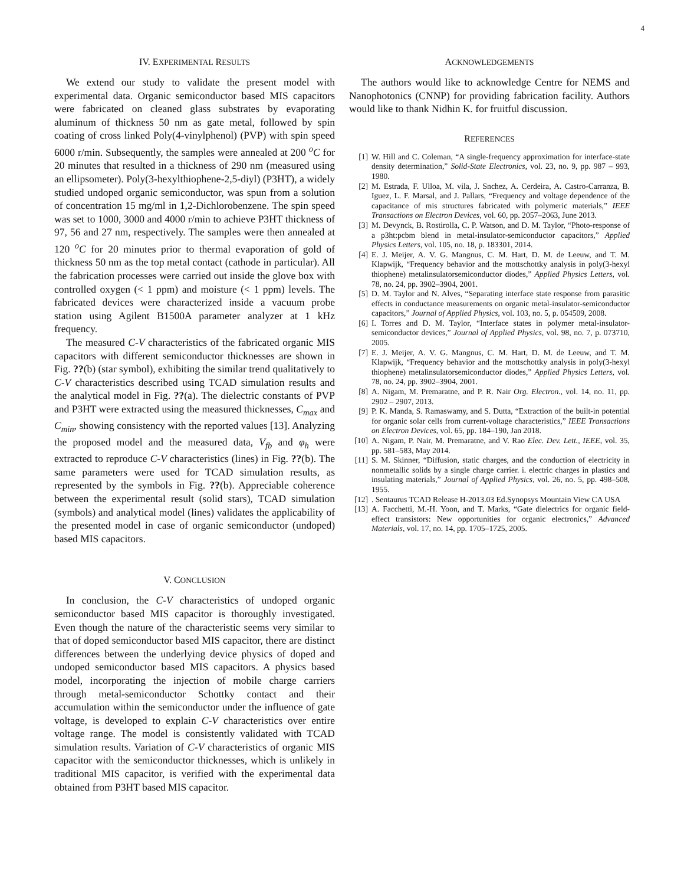4
IV. EXPERIMENTAL RESULTS
We extend our study to validate the present model with experimental data. Organic semiconductor based MIS capacitors were fabricated on cleaned glass substrates by evaporating aluminum of thickness 50 nm as gate metal, followed by spin coating of cross linked Poly(4-vinylphenol) (PVP) with spin speed 6000 r/min. Subsequently, the samples were annealed at 200 <sup>o</sup>C for 20 minutes that resulted in a thickness of 290 nm (measured using an ellipsometer). Poly(3-hexylthiophene-2,5-diyl) (P3HT), a widely studied undoped organic semiconductor, was spun from a solution of concentration 15 mg/ml in 1,2-Dichlorobenzene. The spin speed was set to 1000, 3000 and 4000 r/min to achieve P3HT thickness of 97, 56 and 27 nm, respectively. The samples were then annealed at 120 <sup>o</sup>C for 20 minutes prior to thermal evaporation of gold of thickness 50 nm as the top metal contact (cathode in particular). All the fabrication processes were carried out inside the glove box with controlled oxygen (< 1 ppm) and moisture (< 1 ppm) levels. The fabricated devices were characterized inside a vacuum probe station using Agilent B1500A parameter analyzer at 1 kHz frequency.
The measured C-V characteristics of the fabricated organic MIS capacitors with different semiconductor thicknesses are shown in Fig. ??(b) (star symbol), exhibiting the similar trend qualitatively to C-V characteristics described using TCAD simulation results and the analytical model in Fig. ??(a). The dielectric constants of PVP and P3HT were extracted using the measured thicknesses, C<sub>max</sub> and C<sub>min</sub>, showing consistency with the reported values [13]. Analyzing the proposed model and the measured data, V<sub>fb</sub> and φ<sub>h</sub> were extracted to reproduce C-V characteristics (lines) in Fig. ??(b). The same parameters were used for TCAD simulation results, as represented by the symbols in Fig. ??(b). Appreciable coherence between the experimental result (solid stars), TCAD simulation (symbols) and analytical model (lines) validates the applicability of the presented model in case of organic semiconductor (undoped) based MIS capacitors.
V. CONCLUSION
In conclusion, the C-V characteristics of undoped organic semiconductor based MIS capacitor is thoroughly investigated. Even though the nature of the characteristic seems very similar to that of doped semiconductor based MIS capacitor, there are distinct differences between the underlying device physics of doped and undoped semiconductor based MIS capacitors. A physics based model, incorporating the injection of mobile charge carriers through metal-semiconductor Schottky contact and their accumulation within the semiconductor under the influence of gate voltage, is developed to explain C-V characteristics over entire voltage range. The model is consistently validated with TCAD simulation results. Variation of C-V characteristics of organic MIS capacitor with the semiconductor thicknesses, which is unlikely in traditional MIS capacitor, is verified with the experimental data obtained from P3HT based MIS capacitor.
ACKNOWLEDGEMENTS
The authors would like to acknowledge Centre for NEMS and Nanophotonics (CNNP) for providing fabrication facility. Authors would like to thank Nidhin K. for fruitful discussion.
REFERENCES
[1] W. Hill and C. Coleman, “A single-frequency approximation for interface-state density determination,” Solid-State Electronics, vol. 23, no. 9, pp. 987 – 993, 1980.
[2] M. Estrada, F. Ulloa, M. vila, J. Snchez, A. Cerdeira, A. Castro-Carranza, B. Iguez, L. F. Marsal, and J. Pallars, “Frequency and voltage dependence of the capacitance of mis structures fabricated with polymeric materials,” IEEE Transactions on Electron Devices, vol. 60, pp. 2057–2063, June 2013.
[3] M. Devynck, B. Rostirolla, C. P. Watson, and D. M. Taylor, “Photo-response of a p3ht:pcbm blend in metal-insulator-semiconductor capacitors,” Applied Physics Letters, vol. 105, no. 18, p. 183301, 2014.
[4] E. J. Meijer, A. V. G. Mangnus, C. M. Hart, D. M. de Leeuw, and T. M. Klapwijk, “Frequency behavior and the mottschottky analysis in poly(3-hexyl thiophene) metalinsulatorsemiconductor diodes,” Applied Physics Letters, vol. 78, no. 24, pp. 3902–3904, 2001.
[5] D. M. Taylor and N. Alves, “Separating interface state response from parasitic effects in conductance measurements on organic metal-insulator-semiconductor capacitors,” Journal of Applied Physics, vol. 103, no. 5, p. 054509, 2008.
[6] I. Torres and D. M. Taylor, “Interface states in polymer metal-insulator-semiconductor devices,” Journal of Applied Physics, vol. 98, no. 7, p. 073710, 2005.
[7] E. J. Meijer, A. V. G. Mangnus, C. M. Hart, D. M. de Leeuw, and T. M. Klapwijk, “Frequency behavior and the mottschottky analysis in poly(3-hexyl thiophene) metalinsulatorsemiconductor diodes,” Applied Physics Letters, vol. 78, no. 24, pp. 3902–3904, 2001.
[8] A. Nigam, M. Premaratne, and P. R. Nair Org. Electron., vol. 14, no. 11, pp. 2902 – 2907, 2013.
[9] P. K. Manda, S. Ramaswamy, and S. Dutta, “Extraction of the built-in potential for organic solar cells from current-voltage characteristics,” IEEE Transactions on Electron Devices, vol. 65, pp. 184–190, Jan 2018.
[10] A. Nigam, P. Nair, M. Premaratne, and V. Rao Elec. Dev. Lett., IEEE, vol. 35, pp. 581–583, May 2014.
[11] S. M. Skinner, “Diffusion, static charges, and the conduction of electricity in nonmetallic solids by a single charge carrier. i. electric charges in plastics and insulating materials,” Journal of Applied Physics, vol. 26, no. 5, pp. 498–508, 1955.
[12]. Sentaurus TCAD Release H-2013.03 Ed.Synopsys Mountain View CA USA
[13] A. Facchetti, M.-H. Yoon, and T. Marks, “Gate dielectrics for organic field-effect transistors: New opportunities for organic electronics,” Advanced Materials, vol. 17, no. 14, pp. 1705–1725, 2005.